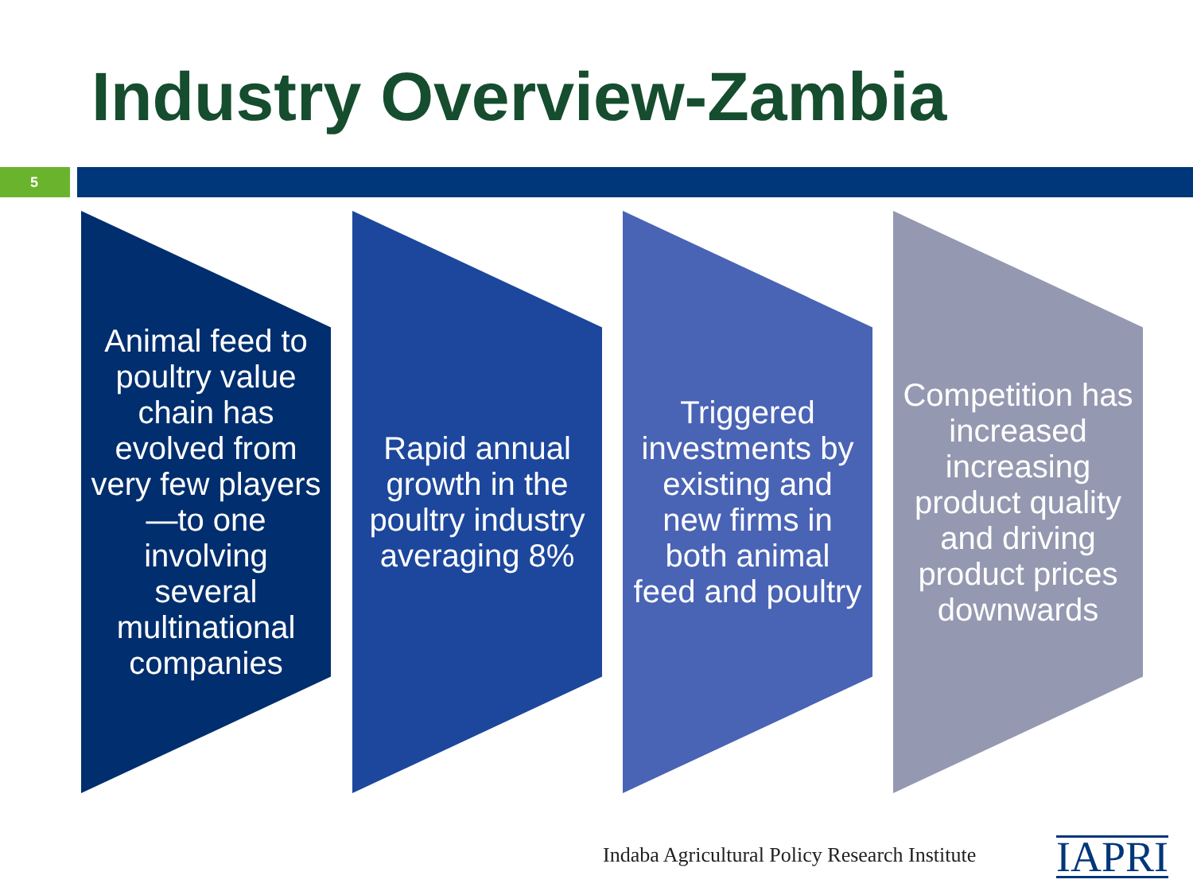Industry Overview-Zambia
5
Animal feed to poultry value chain has evolved from very few players—to one involving several multinational companies
Rapid annual growth in the poultry industry averaging 8%
Triggered investments by existing and new firms in both animal feed and poultry
Competition has increased increasing product quality and driving product prices downwards
Indaba Agricultural Policy Research Institute
IAPRI